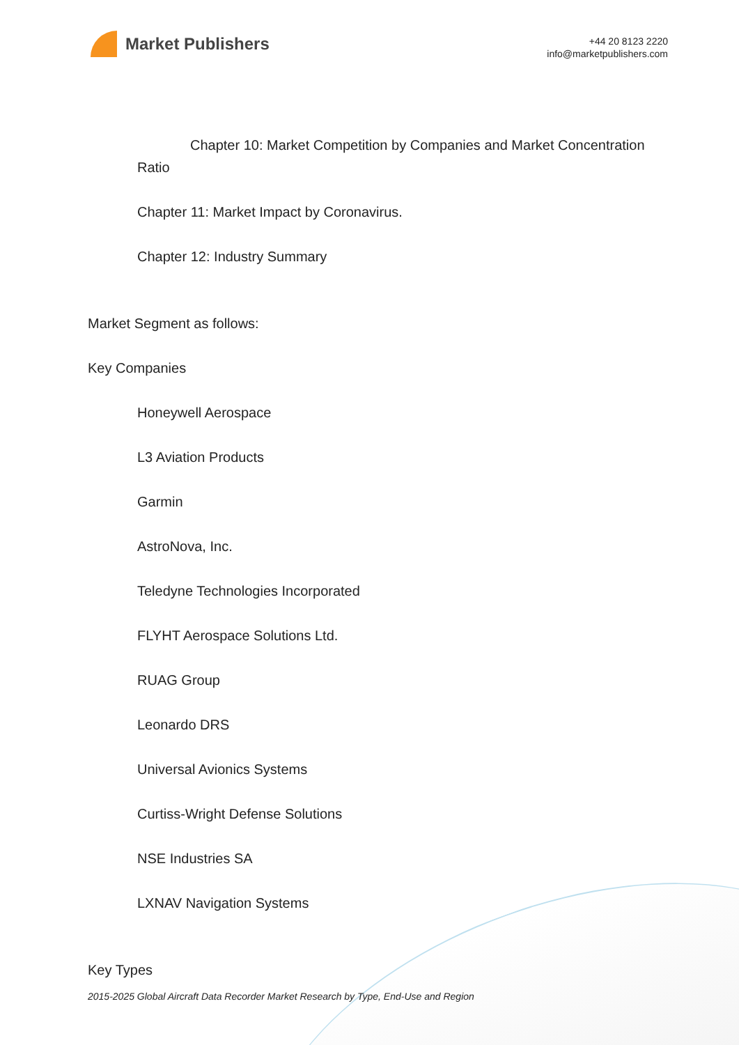Market Publishers
+44 20 8123 2220
info@marketpublishers.com
Chapter 10: Market Competition by Companies and Market Concentration Ratio
Chapter 11: Market Impact by Coronavirus.
Chapter 12: Industry Summary
Market Segment as follows:
Key Companies
Honeywell Aerospace
L3 Aviation Products
Garmin
AstroNova, Inc.
Teledyne Technologies Incorporated
FLYHT Aerospace Solutions Ltd.
RUAG Group
Leonardo DRS
Universal Avionics Systems
Curtiss-Wright Defense Solutions
NSE Industries SA
LXNAV Navigation Systems
Key Types
2015-2025 Global Aircraft Data Recorder Market Research by Type, End-Use and Region